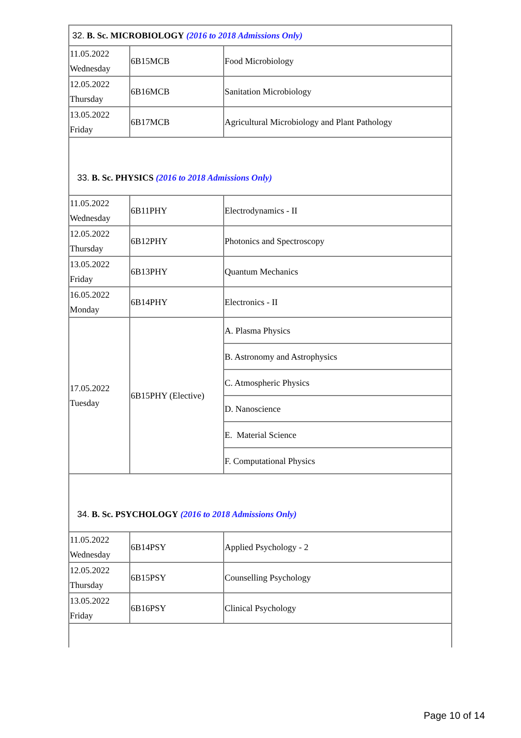| 32. B. Sc. MICROBIOLOGY (2016 to 2018 Admissions Only) | | |
| 11.05.2022 Wednesday | 6B15MCB | Food Microbiology |
| 12.05.2022 Thursday | 6B16MCB | Sanitation Microbiology |
| 13.05.2022 Friday | 6B17MCB | Agricultural Microbiology and Plant Pathology |
| 33. B. Sc. PHYSICS (2016 to 2018 Admissions Only) | | |
| 11.05.2022 Wednesday | 6B11PHY | Electrodynamics - II |
| 12.05.2022 Thursday | 6B12PHY | Photonics and Spectroscopy |
| 13.05.2022 Friday | 6B13PHY | Quantum Mechanics |
| 16.05.2022 Monday | 6B14PHY | Electronics - II |
| 17.05.2022 Tuesday | 6B15PHY (Elective) | A. Plasma Physics |
| | | B. Astronomy and Astrophysics |
| | | C. Atmospheric Physics |
| | | D. Nanoscience |
| | | E. Material Science |
| | | F. Computational Physics |
| 34. B. Sc. PSYCHOLOGY (2016 to 2018 Admissions Only) | | |
| 11.05.2022 Wednesday | 6B14PSY | Applied Psychology - 2 |
| 12.05.2022 Thursday | 6B15PSY | Counselling Psychology |
| 13.05.2022 Friday | 6B16PSY | Clinical Psychology |
Page 10 of 14